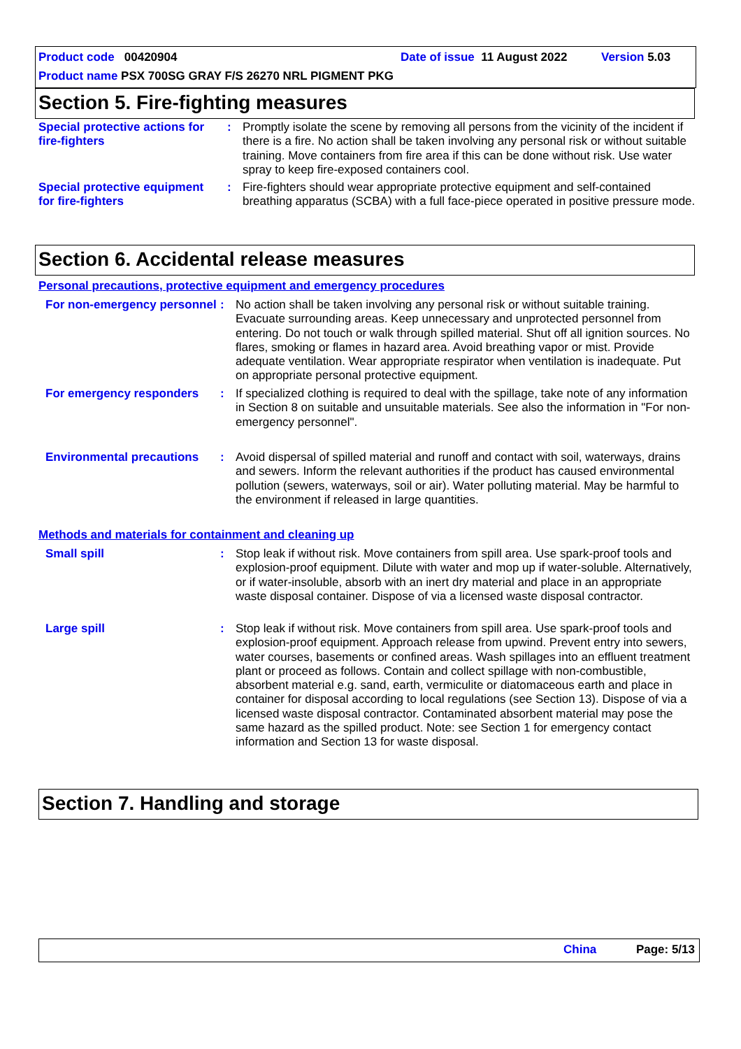Product code 00420904 Date of issue 11 August 2022 Version 5.03
Product name PSX 700SG GRAY F/S 26270 NRL PIGMENT PKG
Section 5. Fire-fighting measures
Special protective actions for fire-fighters
: Promptly isolate the scene by removing all persons from the vicinity of the incident if there is a fire. No action shall be taken involving any personal risk or without suitable training. Move containers from fire area if this can be done without risk. Use water spray to keep fire-exposed containers cool.
Special protective equipment for fire-fighters
: Fire-fighters should wear appropriate protective equipment and self-contained breathing apparatus (SCBA) with a full face-piece operated in positive pressure mode.
Section 6. Accidental release measures
Personal precautions, protective equipment and emergency procedures
For non-emergency personnel
: No action shall be taken involving any personal risk or without suitable training. Evacuate surrounding areas. Keep unnecessary and unprotected personnel from entering. Do not touch or walk through spilled material. Shut off all ignition sources. No flares, smoking or flames in hazard area. Avoid breathing vapor or mist. Provide adequate ventilation. Wear appropriate respirator when ventilation is inadequate. Put on appropriate personal protective equipment.
For emergency responders : If specialized clothing is required to deal with the spillage, take note of any information in Section 8 on suitable and unsuitable materials. See also the information in "For non-emergency personnel".
Environmental precautions
: Avoid dispersal of spilled material and runoff and contact with soil, waterways, drains and sewers. Inform the relevant authorities if the product has caused environmental pollution (sewers, waterways, soil or air). Water polluting material. May be harmful to the environment if released in large quantities.
Methods and materials for containment and cleaning up
Small spill : Stop leak if without risk. Move containers from spill area. Use spark-proof tools and explosion-proof equipment. Dilute with water and mop up if water-soluble. Alternatively, or if water-insoluble, absorb with an inert dry material and place in an appropriate waste disposal container. Dispose of via a licensed waste disposal contractor.
Large spill : Stop leak if without risk. Move containers from spill area. Use spark-proof tools and explosion-proof equipment. Approach release from upwind. Prevent entry into sewers, water courses, basements or confined areas. Wash spillages into an effluent treatment plant or proceed as follows. Contain and collect spillage with non-combustible, absorbent material e.g. sand, earth, vermiculite or diatomaceous earth and place in container for disposal according to local regulations (see Section 13). Dispose of via a licensed waste disposal contractor. Contaminated absorbent material may pose the same hazard as the spilled product. Note: see Section 1 for emergency contact information and Section 13 for waste disposal.
Section 7. Handling and storage
China Page: 5/13